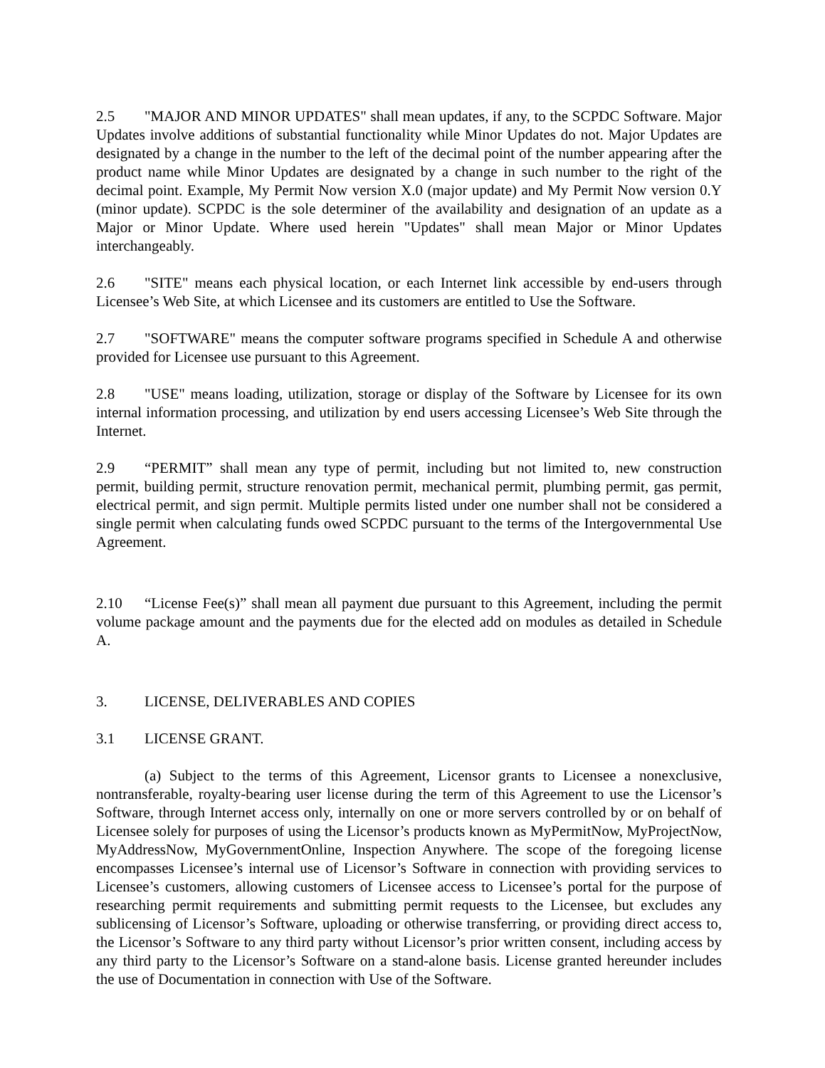2.5 "MAJOR AND MINOR UPDATES" shall mean updates, if any, to the SCPDC Software. Major Updates involve additions of substantial functionality while Minor Updates do not. Major Updates are designated by a change in the number to the left of the decimal point of the number appearing after the product name while Minor Updates are designated by a change in such number to the right of the decimal point. Example, My Permit Now version X.0 (major update) and My Permit Now version 0.Y (minor update). SCPDC is the sole determiner of the availability and designation of an update as a Major or Minor Update. Where used herein "Updates" shall mean Major or Minor Updates interchangeably.
2.6 "SITE" means each physical location, or each Internet link accessible by end-users through Licensee’s Web Site, at which Licensee and its customers are entitled to Use the Software.
2.7 "SOFTWARE" means the computer software programs specified in Schedule A and otherwise provided for Licensee use pursuant to this Agreement.
2.8 "USE" means loading, utilization, storage or display of the Software by Licensee for its own internal information processing, and utilization by end users accessing Licensee’s Web Site through the Internet.
2.9 “PERMIT” shall mean any type of permit, including but not limited to, new construction permit, building permit, structure renovation permit, mechanical permit, plumbing permit, gas permit, electrical permit, and sign permit. Multiple permits listed under one number shall not be considered a single permit when calculating funds owed SCPDC pursuant to the terms of the Intergovernmental Use Agreement.
2.10 “License Fee(s)” shall mean all payment due pursuant to this Agreement, including the permit volume package amount and the payments due for the elected add on modules as detailed in Schedule A.
3. LICENSE, DELIVERABLES AND COPIES
3.1 LICENSE GRANT.
(a) Subject to the terms of this Agreement, Licensor grants to Licensee a nonexclusive, nontransferable, royalty-bearing user license during the term of this Agreement to use the Licensor’s Software, through Internet access only, internally on one or more servers controlled by or on behalf of Licensee solely for purposes of using the Licensor’s products known as MyPermitNow, MyProjectNow, MyAddressNow, MyGovernmentOnline, Inspection Anywhere. The scope of the foregoing license encompasses Licensee’s internal use of Licensor’s Software in connection with providing services to Licensee’s customers, allowing customers of Licensee access to Licensee’s portal for the purpose of researching permit requirements and submitting permit requests to the Licensee, but excludes any sublicensing of Licensor’s Software, uploading or otherwise transferring, or providing direct access to, the Licensor’s Software to any third party without Licensor’s prior written consent, including access by any third party to the Licensor’s Software on a stand-alone basis. License granted hereunder includes the use of Documentation in connection with Use of the Software.